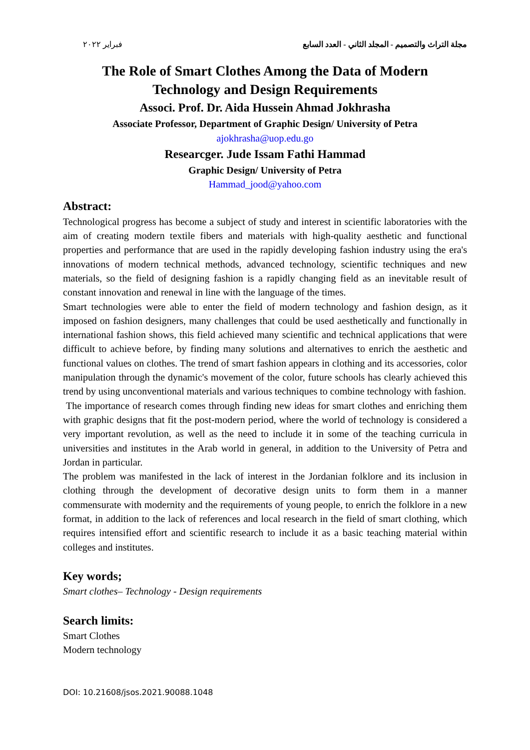مجلة التراث والتصميم - المجلد الثاني - العدد السابع فبراير ٢٠٢٢
The Role of Smart Clothes Among the Data of Modern
Technology and Design Requirements
Associ. Prof. Dr. Aida Hussein Ahmad Jokhrasha
Associate Professor, Department of Graphic Design/ University of Petra
ajokhrasha@uop.edu.go
Researcger. Jude Issam Fathi Hammad
Graphic Design/ University of Petra
Hammad_jood@yahoo.com
Abstract:
Technological progress has become a subject of study and interest in scientific laboratories with the aim of creating modern textile fibers and materials with high-quality aesthetic and functional properties and performance that are used in the rapidly developing fashion industry using the era's innovations of modern technical methods, advanced technology, scientific techniques and new materials, so the field of designing fashion is a rapidly changing field as an inevitable result of constant innovation and renewal in line with the language of the times.
Smart technologies were able to enter the field of modern technology and fashion design, as it imposed on fashion designers, many challenges that could be used aesthetically and functionally in international fashion shows, this field achieved many scientific and technical applications that were difficult to achieve before, by finding many solutions and alternatives to enrich the aesthetic and functional values on clothes. The trend of smart fashion appears in clothing and its accessories, color manipulation through the dynamic's movement of the color, future schools has clearly achieved this trend by using unconventional materials and various techniques to combine technology with fashion.
The importance of research comes through finding new ideas for smart clothes and enriching them with graphic designs that fit the post-modern period, where the world of technology is considered a very important revolution, as well as the need to include it in some of the teaching curricula in universities and institutes in the Arab world in general, in addition to the University of Petra and Jordan in particular.
The problem was manifested in the lack of interest in the Jordanian folklore and its inclusion in clothing through the development of decorative design units to form them in a manner commensurate with modernity and the requirements of young people, to enrich the folklore in a new format, in addition to the lack of references and local research in the field of smart clothing, which requires intensified effort and scientific research to include it as a basic teaching material within colleges and institutes.
Key words;
Smart clothes– Technology - Design requirements
Search limits:
Smart Clothes
Modern technology
DOI: 10.21608/jsos.2021.90088.1048